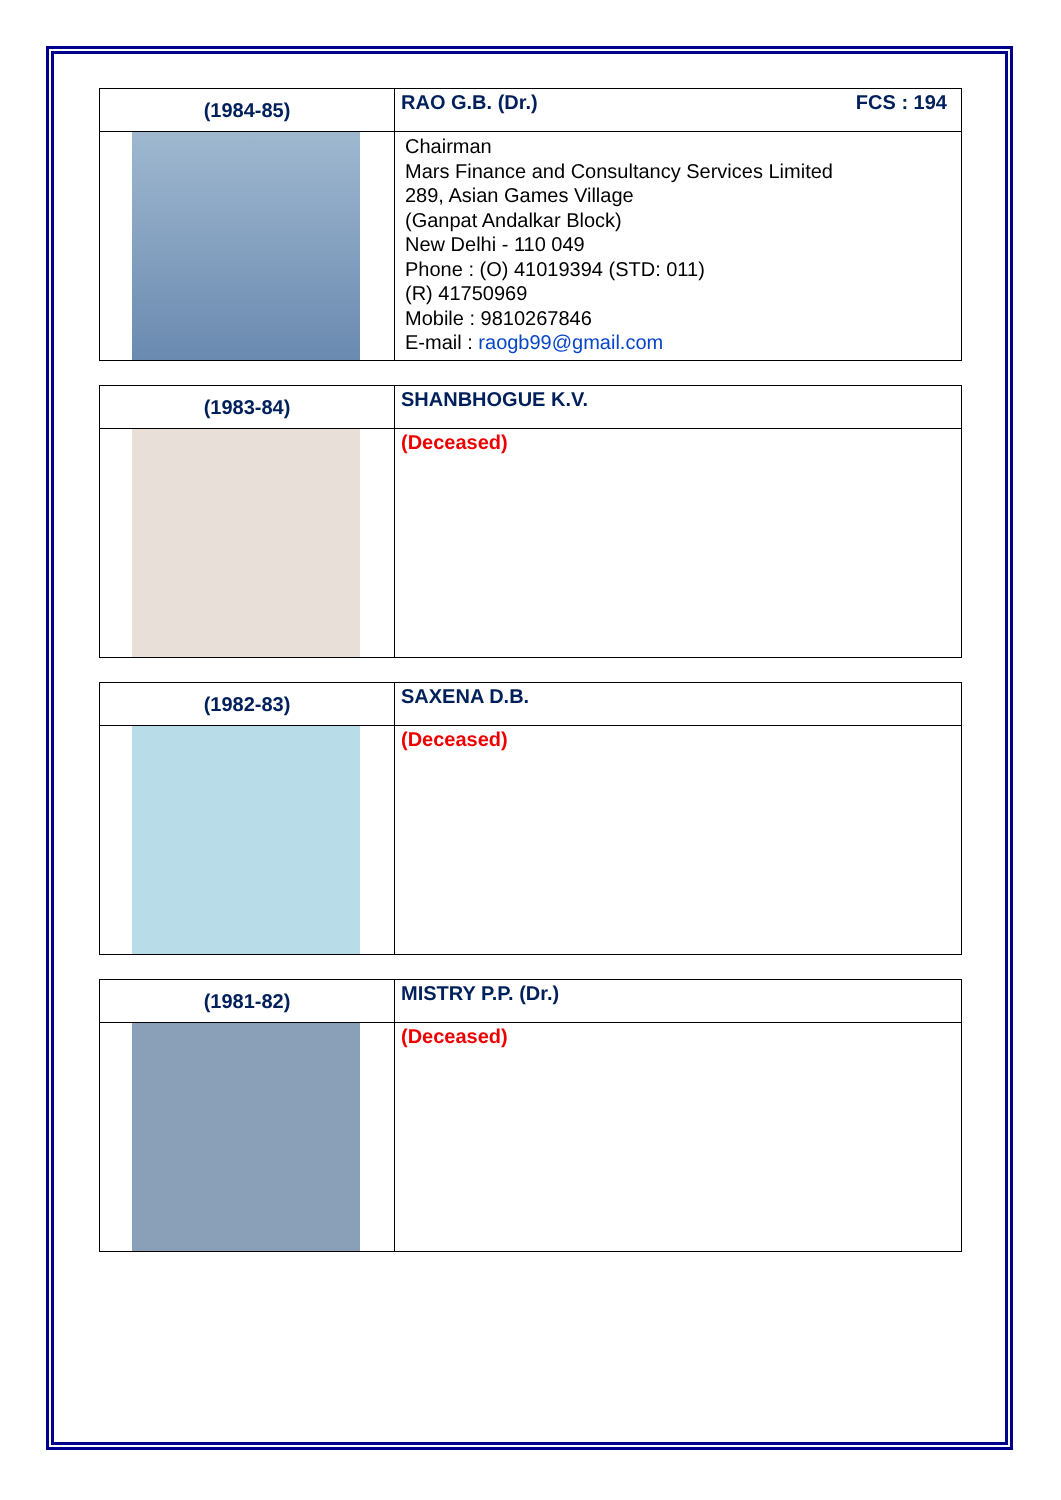| (1984-85) | RAO G.B. (Dr.) FCS : 194 |
| | Chairman Mars Finance and Consultancy Services Limited 289, Asian Games Village (Ganpat Andalkar Block) New Delhi - 110 049 Phone : (O) 41019394 (STD: 011) (R) 41750969 Mobile : 9810267846 E-mail : raogb99@gmail.com |
| (1983-84) | SHANBHOGUE K.V. |
| | (Deceased) |
| (1982-83) | SAXENA D.B. |
| | (Deceased) |
| (1981-82) | MISTRY P.P. (Dr.) |
| | (Deceased) |